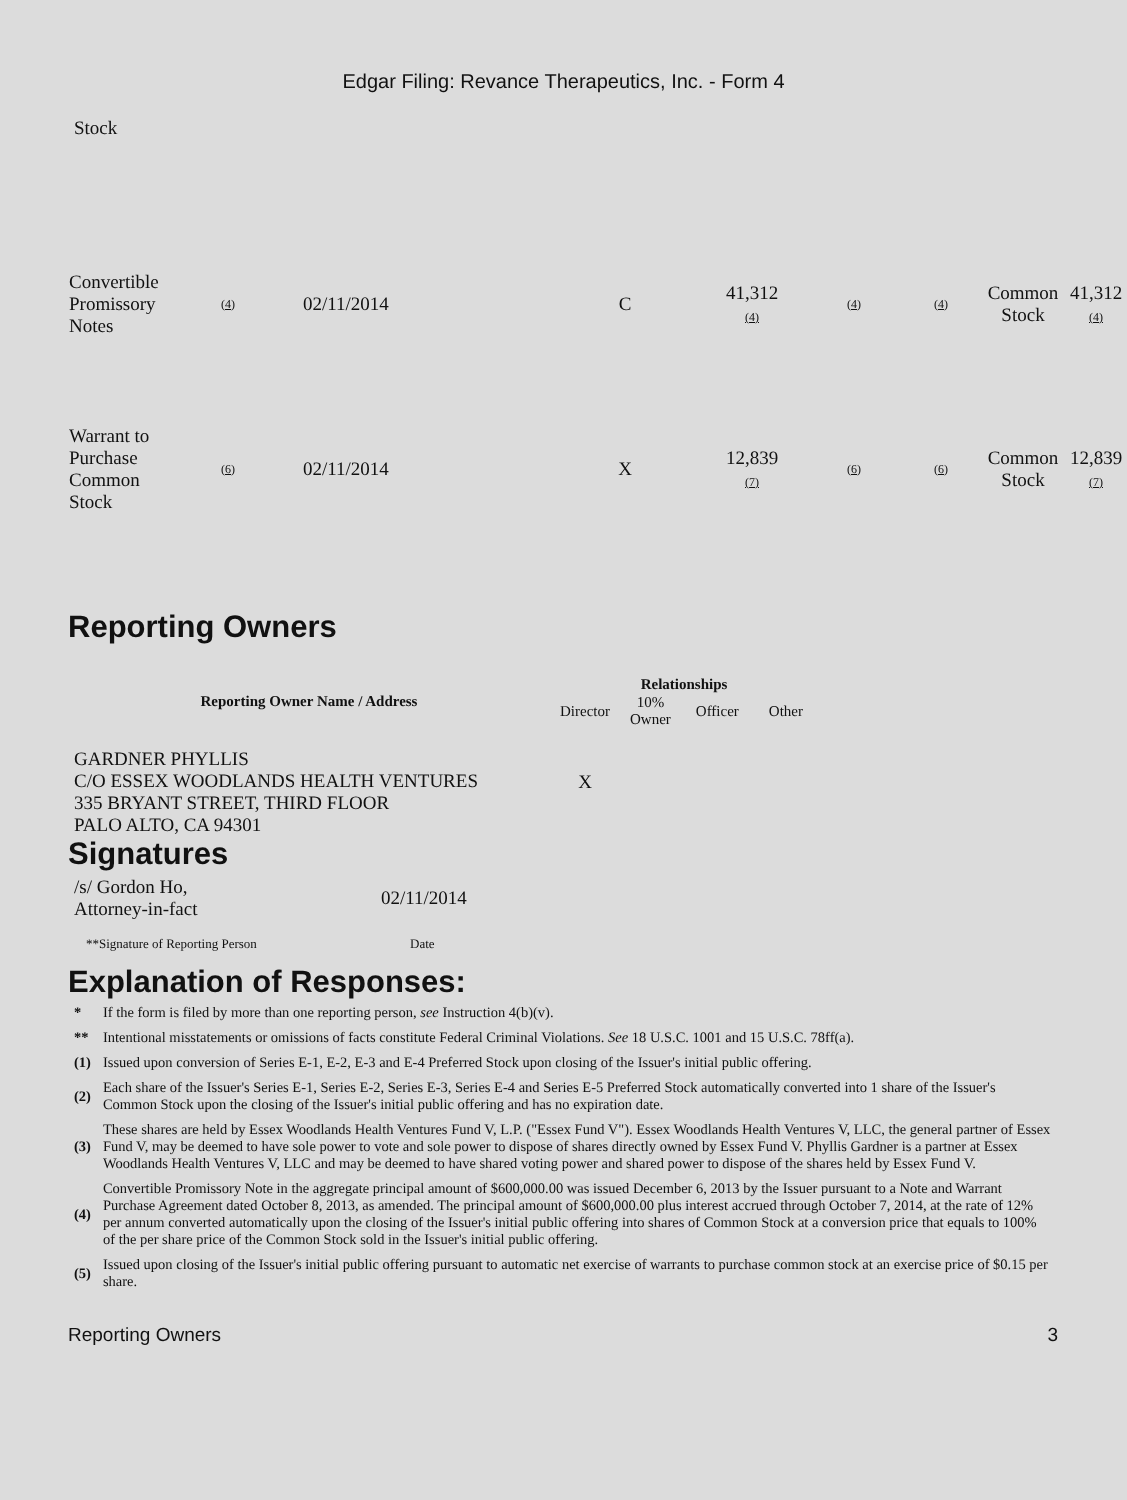Edgar Filing: Revance Therapeutics, Inc. - Form 4
Stock
| Convertible Promissory Notes | (4) | 02/11/2014 | C | 41,312 (4) | (4) | (4) | Common Stock | 41,312 (4) |
| Warrant to Purchase Common Stock | (6) | 02/11/2014 | X | 12,839 (7) | (6) | (6) | Common Stock | 12,839 (7) |
Reporting Owners
| Reporting Owner Name / Address | Relationships | | | |
| --- | --- | --- | --- | --- |
| | Director | 10% Owner | Officer | Other |
| GARDNER PHYLLIS C/O ESSEX WOODLANDS HEALTH VENTURES 335 BRYANT STREET, THIRD FLOOR PALO ALTO, CA 94301 | X | | | |
Signatures
| /s/ Gordon Ho, Attorney-in-fact | 02/11/2014 |
| **Signature of Reporting Person | Date |
Explanation of Responses:
| * | If the form is filed by more than one reporting person, see Instruction 4(b)(v). |
| ** | Intentional misstatements or omissions of facts constitute Federal Criminal Violations. See 18 U.S.C. 1001 and 15 U.S.C. 78ff(a). |
| (1) | Issued upon conversion of Series E-1, E-2, E-3 and E-4 Preferred Stock upon closing of the Issuer's initial public offering. |
| (2) | Each share of the Issuer's Series E-1, Series E-2, Series E-3, Series E-4 and Series E-5 Preferred Stock automatically converted into 1 share of the Issuer's Common Stock upon the closing of the Issuer's initial public offering and has no expiration date. |
| (3) | These shares are held by Essex Woodlands Health Ventures Fund V, L.P. ("Essex Fund V"). Essex Woodlands Health Ventures V, LLC, the general partner of Essex Fund V, may be deemed to have sole power to vote and sole power to dispose of shares directly owned by Essex Fund V. Phyllis Gardner is a partner at Essex Woodlands Health Ventures V, LLC and may be deemed to have shared voting power and shared power to dispose of the shares held by Essex Fund V. |
| (4) | Convertible Promissory Note in the aggregate principal amount of $600,000.00 was issued December 6, 2013 by the Issuer pursuant to a Note and Warrant Purchase Agreement dated October 8, 2013, as amended. The principal amount of $600,000.00 plus interest accrued through October 7, 2014, at the rate of 12% per annum converted automatically upon the closing of the Issuer's initial public offering into shares of Common Stock at a conversion price that equals to 100% of the per share price of the Common Stock sold in the Issuer's initial public offering. |
| (5) | Issued upon closing of the Issuer's initial public offering pursuant to automatic net exercise of warrants to purchase common stock at an exercise price of $0.15 per share. |
Reporting Owners 3